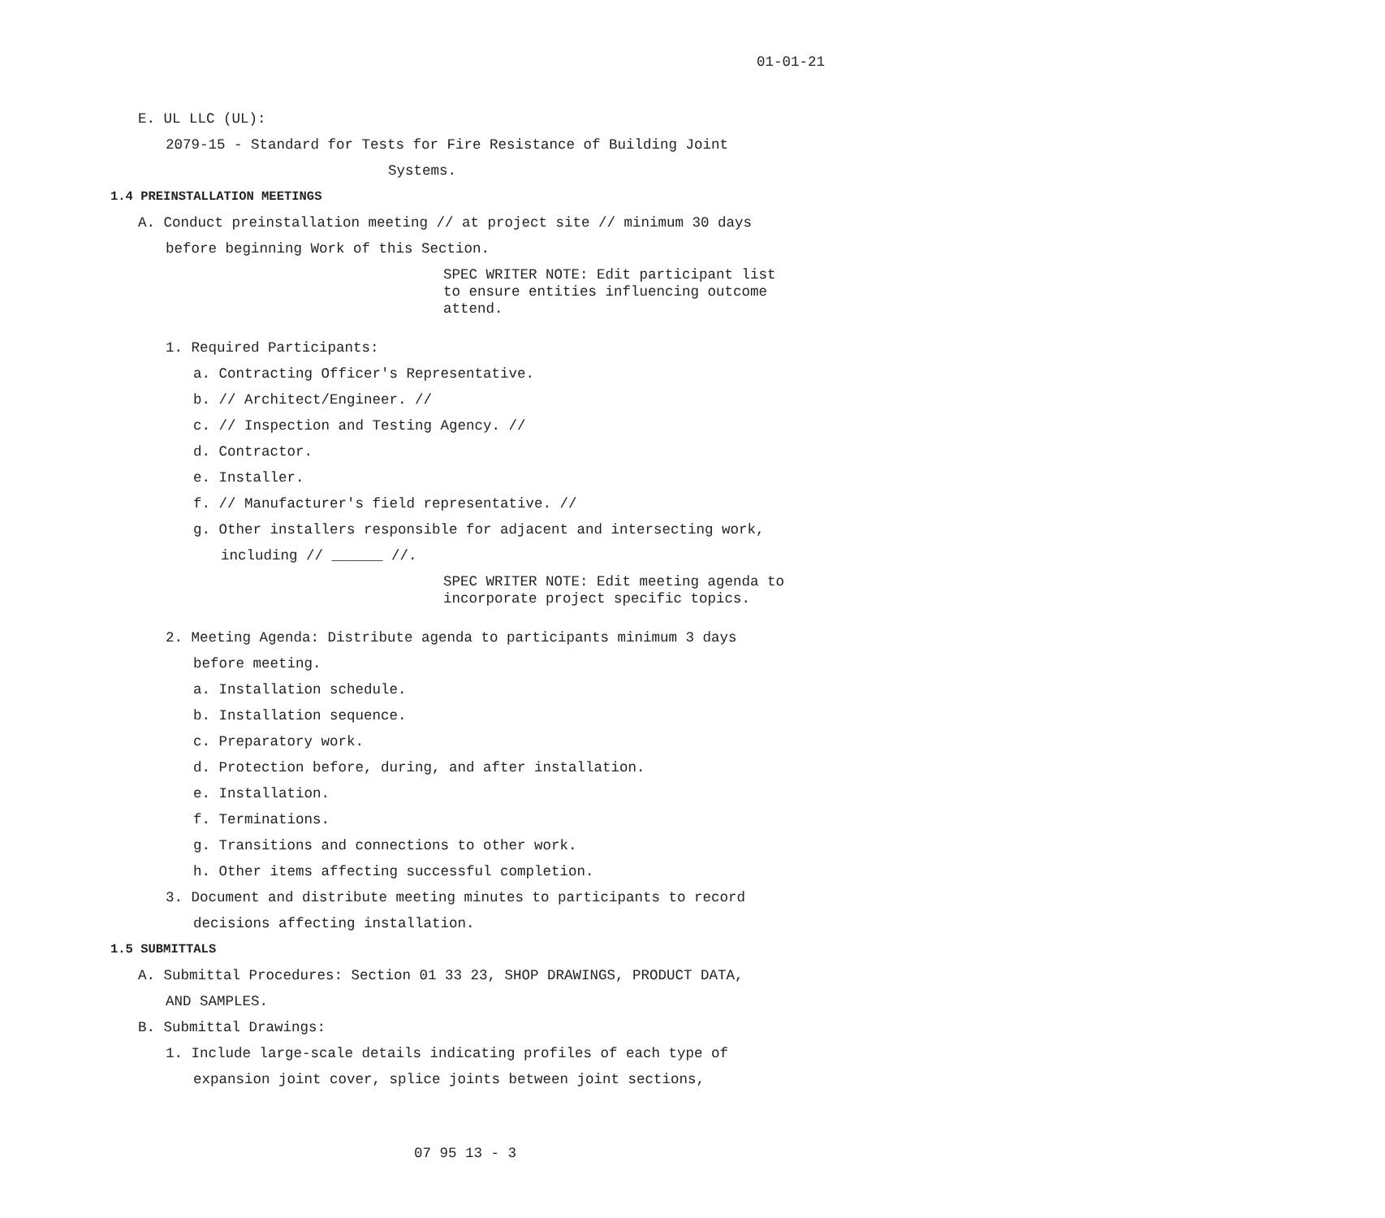01-01-21
E. UL LLC (UL):
2079-15 - Standard for Tests for Fire Resistance of Building Joint
Systems.
1.4 PREINSTALLATION MEETINGS
A. Conduct preinstallation meeting // at project site // minimum 30 days
before beginning Work of this Section.
SPEC WRITER NOTE: Edit participant list to ensure entities influencing outcome attend.
1. Required Participants:
a. Contracting Officer's Representative.
b. // Architect/Engineer. //
c. // Inspection and Testing Agency. //
d. Contractor.
e. Installer.
f. // Manufacturer's field representative. //
g. Other installers responsible for adjacent and intersecting work,
including // ______ //.
SPEC WRITER NOTE: Edit meeting agenda to incorporate project specific topics.
2. Meeting Agenda: Distribute agenda to participants minimum 3 days
before meeting.
a. Installation schedule.
b. Installation sequence.
c. Preparatory work.
d. Protection before, during, and after installation.
e. Installation.
f. Terminations.
g. Transitions and connections to other work.
h. Other items affecting successful completion.
3. Document and distribute meeting minutes to participants to record
decisions affecting installation.
1.5 SUBMITTALS
A. Submittal Procedures: Section 01 33 23, SHOP DRAWINGS, PRODUCT DATA,
AND SAMPLES.
B. Submittal Drawings:
1. Include large-scale details indicating profiles of each type of
expansion joint cover, splice joints between joint sections,
07 95 13 - 3